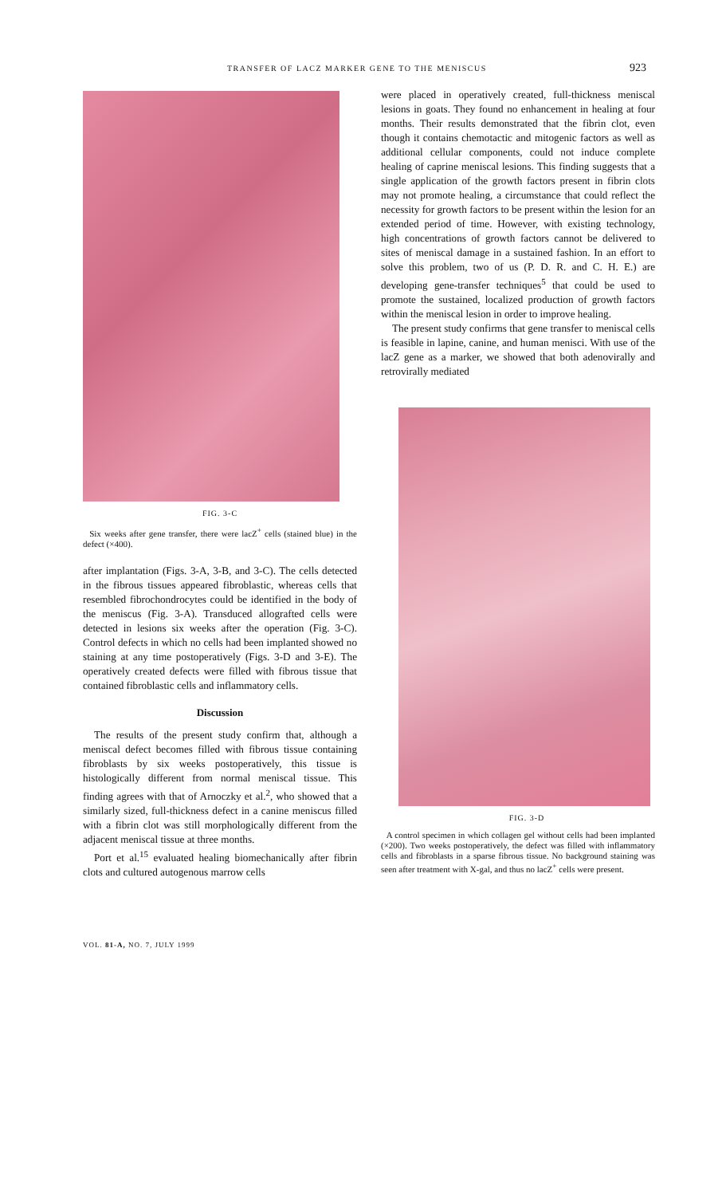TRANSFER OF LACZ MARKER GENE TO THE MENISCUS 923
FIG. 3-C
Six weeks after gene transfer, there were lacZ<sup>+</sup> cells (stained blue) in the defect (×400).
after implantation (Figs. 3-A, 3-B, and 3-C). The cells detected in the fibrous tissues appeared fibroblastic, whereas cells that resembled fibrochondrocytes could be identified in the body of the meniscus (Fig. 3-A). Transduced allografted cells were detected in lesions six weeks after the operation (Fig. 3-C). Control defects in which no cells had been implanted showed no staining at any time postoperatively (Figs. 3-D and 3-E). The operatively created defects were filled with fibrous tissue that contained fibroblastic cells and inflammatory cells.
Discussion
The results of the present study confirm that, although a meniscal defect becomes filled with fibrous tissue containing fibroblasts by six weeks postoperatively, this tissue is histologically different from normal meniscal tissue. This finding agrees with that of Arnoczky et al.<sup>2</sup>, who showed that a similarly sized, full-thickness defect in a canine meniscus filled with a fibrin clot was still morphologically different from the adjacent meniscal tissue at three months.
Port et al.<sup>15</sup> evaluated healing biomechanically after fibrin clots and cultured autogenous marrow cells
were placed in operatively created, full-thickness meniscal lesions in goats. They found no enhancement in healing at four months. Their results demonstrated that the fibrin clot, even though it contains chemotactic and mitogenic factors as well as additional cellular components, could not induce complete healing of caprine meniscal lesions. This finding suggests that a single application of the growth factors present in fibrin clots may not promote healing, a circumstance that could reflect the necessity for growth factors to be present within the lesion for an extended period of time. However, with existing technology, high concentrations of growth factors cannot be delivered to sites of meniscal damage in a sustained fashion. In an effort to solve this problem, two of us (P. D. R. and C. H. E.) are developing gene-transfer techniques<sup>5</sup> that could be used to promote the sustained, localized production of growth factors within the meniscal lesion in order to improve healing.
The present study confirms that gene transfer to meniscal cells is feasible in lapine, canine, and human menisci. With use of the lacZ gene as a marker, we showed that both adenovirally and retrovirally mediated
FIG. 3-D
A control specimen in which collagen gel without cells had been implanted (×200). Two weeks postoperatively, the defect was filled with inflammatory cells and fibroblasts in a sparse fibrous tissue. No background staining was seen after treatment with X-gal, and thus no lacZ<sup>+</sup> cells were present.
VOL. 81-A, NO. 7, JULY 1999